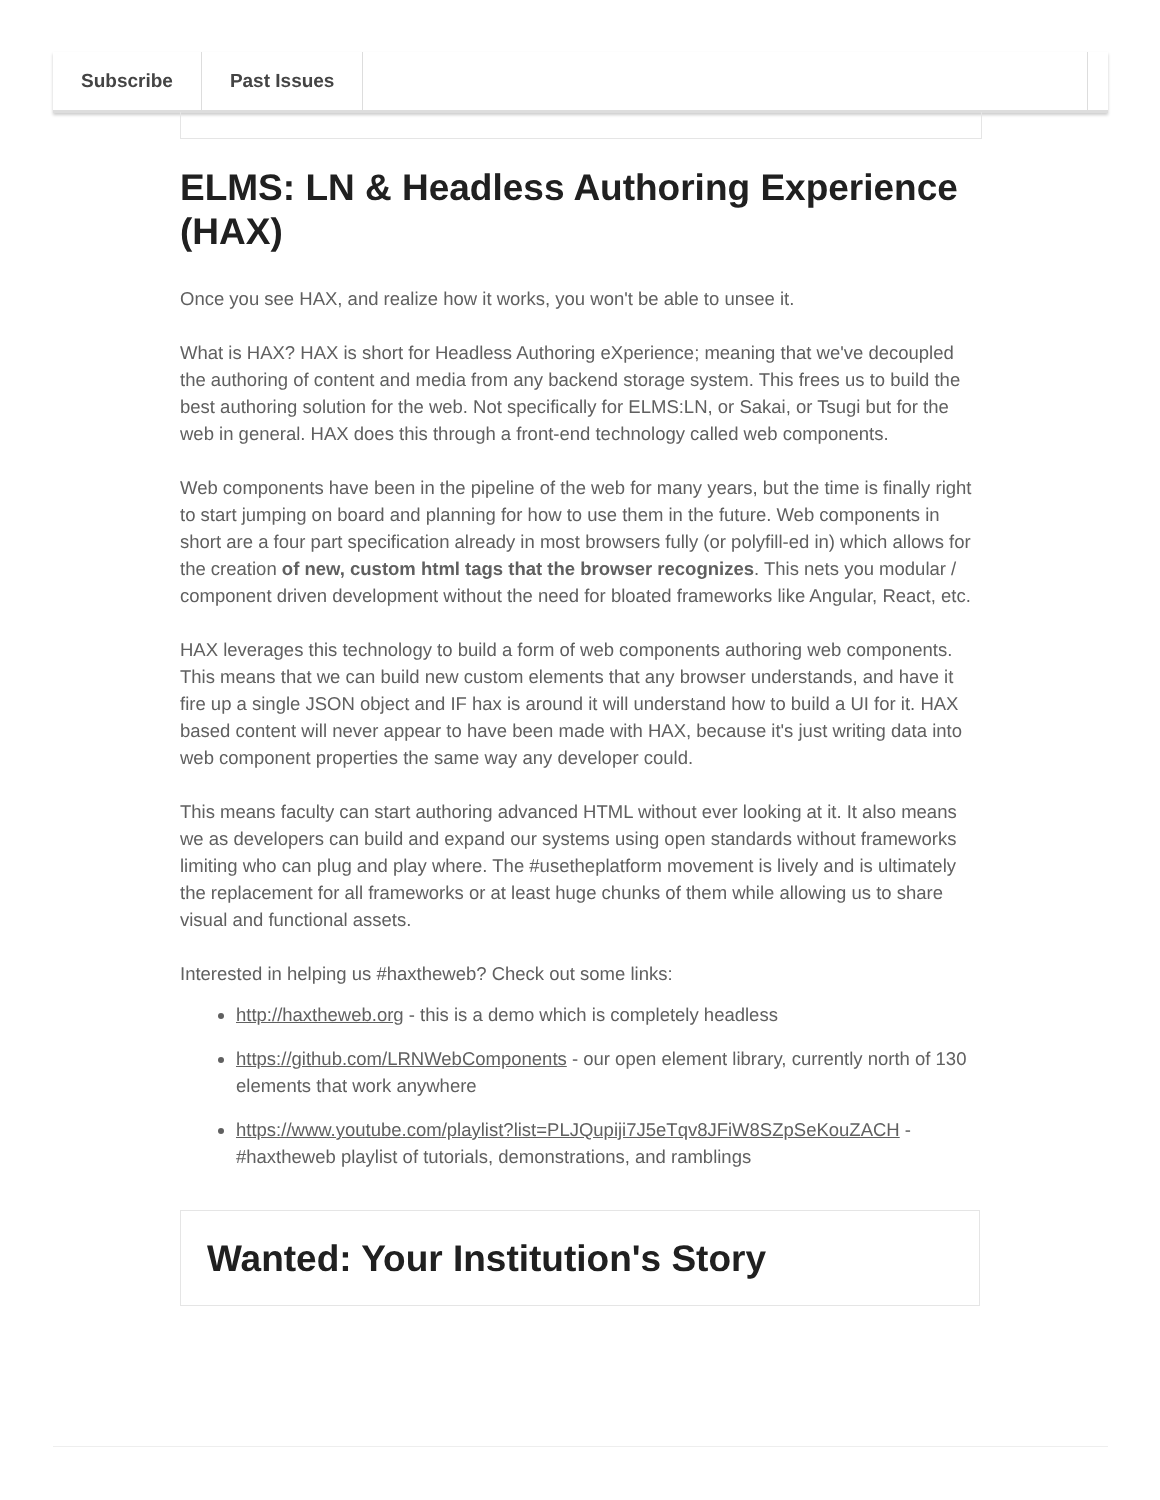Subscribe Past Issues
ELMS: LN & Headless Authoring Experience (HAX)
Once you see HAX, and realize how it works, you won't be able to unsee it.
What is HAX? HAX is short for Headless Authoring eXperience; meaning that we've decoupled the authoring of content and media from any backend storage system. This frees us to build the best authoring solution for the web. Not specifically for ELMS:LN, or Sakai, or Tsugi but for the web in general. HAX does this through a front-end technology called web components.
Web components have been in the pipeline of the web for many years, but the time is finally right to start jumping on board and planning for how to use them in the future. Web components in short are a four part specification already in most browsers fully (or polyfill-ed in) which allows for the creation of new, custom html tags that the browser recognizes. This nets you modular / component driven development without the need for bloated frameworks like Angular, React, etc.
HAX leverages this technology to build a form of web components authoring web components. This means that we can build new custom elements that any browser understands, and have it fire up a single JSON object and IF hax is around it will understand how to build a UI for it. HAX based content will never appear to have been made with HAX, because it's just writing data into web component properties the same way any developer could.
This means faculty can start authoring advanced HTML without ever looking at it. It also means we as developers can build and expand our systems using open standards without frameworks limiting who can plug and play where. The #usetheplatform movement is lively and is ultimately the replacement for all frameworks or at least huge chunks of them while allowing us to share visual and functional assets.
Interested in helping us #haxtheweb? Check out some links:
http://haxtheweb.org - this is a demo which is completely headless
https://github.com/LRNWebComponents - our open element library, currently north of 130 elements that work anywhere
https://www.youtube.com/playlist?list=PLJQupiji7J5eTqv8JFiW8SZpSeKouZACH - #haxtheweb playlist of tutorials, demonstrations, and ramblings
Wanted: Your Institution's Story